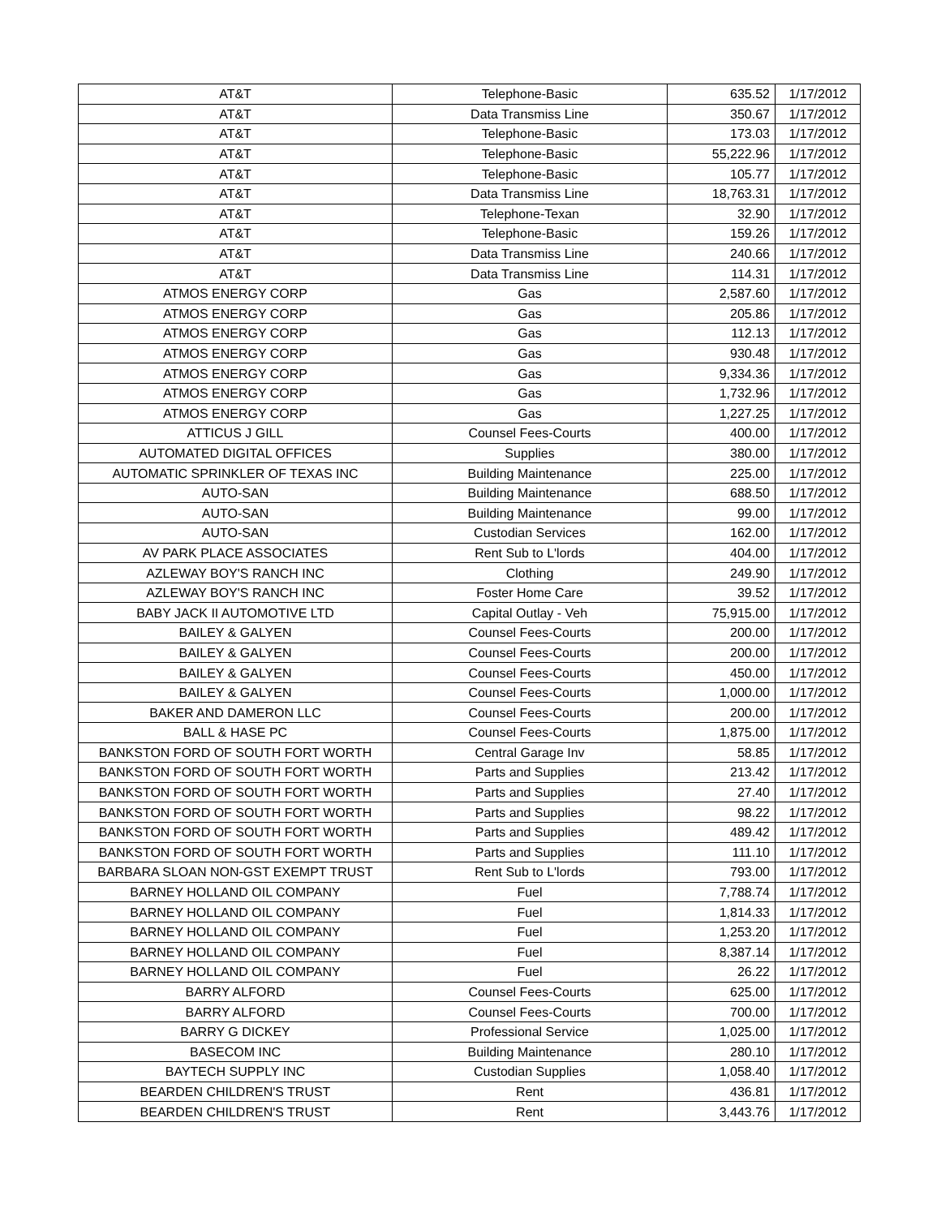| AT&T | Telephone-Basic | 635.52 | 1/17/2012 |
| AT&T | Data Transmiss Line | 350.67 | 1/17/2012 |
| AT&T | Telephone-Basic | 173.03 | 1/17/2012 |
| AT&T | Telephone-Basic | 55,222.96 | 1/17/2012 |
| AT&T | Telephone-Basic | 105.77 | 1/17/2012 |
| AT&T | Data Transmiss Line | 18,763.31 | 1/17/2012 |
| AT&T | Telephone-Texan | 32.90 | 1/17/2012 |
| AT&T | Telephone-Basic | 159.26 | 1/17/2012 |
| AT&T | Data Transmiss Line | 240.66 | 1/17/2012 |
| AT&T | Data Transmiss Line | 114.31 | 1/17/2012 |
| ATMOS ENERGY CORP | Gas | 2,587.60 | 1/17/2012 |
| ATMOS ENERGY CORP | Gas | 205.86 | 1/17/2012 |
| ATMOS ENERGY CORP | Gas | 112.13 | 1/17/2012 |
| ATMOS ENERGY CORP | Gas | 930.48 | 1/17/2012 |
| ATMOS ENERGY CORP | Gas | 9,334.36 | 1/17/2012 |
| ATMOS ENERGY CORP | Gas | 1,732.96 | 1/17/2012 |
| ATMOS ENERGY CORP | Gas | 1,227.25 | 1/17/2012 |
| ATTICUS J GILL | Counsel Fees-Courts | 400.00 | 1/17/2012 |
| AUTOMATED DIGITAL OFFICES | Supplies | 380.00 | 1/17/2012 |
| AUTOMATIC SPRINKLER OF TEXAS INC | Building Maintenance | 225.00 | 1/17/2012 |
| AUTO-SAN | Building Maintenance | 688.50 | 1/17/2012 |
| AUTO-SAN | Building Maintenance | 99.00 | 1/17/2012 |
| AUTO-SAN | Custodian Services | 162.00 | 1/17/2012 |
| AV PARK PLACE ASSOCIATES | Rent Sub to L'lords | 404.00 | 1/17/2012 |
| AZLEWAY BOY'S RANCH INC | Clothing | 249.90 | 1/17/2012 |
| AZLEWAY BOY'S RANCH INC | Foster Home Care | 39.52 | 1/17/2012 |
| BABY JACK II AUTOMOTIVE LTD | Capital Outlay - Veh | 75,915.00 | 1/17/2012 |
| BAILEY & GALYEN | Counsel Fees-Courts | 200.00 | 1/17/2012 |
| BAILEY & GALYEN | Counsel Fees-Courts | 200.00 | 1/17/2012 |
| BAILEY & GALYEN | Counsel Fees-Courts | 450.00 | 1/17/2012 |
| BAILEY & GALYEN | Counsel Fees-Courts | 1,000.00 | 1/17/2012 |
| BAKER AND DAMERON LLC | Counsel Fees-Courts | 200.00 | 1/17/2012 |
| BALL & HASE PC | Counsel Fees-Courts | 1,875.00 | 1/17/2012 |
| BANKSTON FORD OF SOUTH FORT WORTH | Central Garage Inv | 58.85 | 1/17/2012 |
| BANKSTON FORD OF SOUTH FORT WORTH | Parts and Supplies | 213.42 | 1/17/2012 |
| BANKSTON FORD OF SOUTH FORT WORTH | Parts and Supplies | 27.40 | 1/17/2012 |
| BANKSTON FORD OF SOUTH FORT WORTH | Parts and Supplies | 98.22 | 1/17/2012 |
| BANKSTON FORD OF SOUTH FORT WORTH | Parts and Supplies | 489.42 | 1/17/2012 |
| BANKSTON FORD OF SOUTH FORT WORTH | Parts and Supplies | 111.10 | 1/17/2012 |
| BARBARA SLOAN NON-GST EXEMPT TRUST | Rent Sub to L'lords | 793.00 | 1/17/2012 |
| BARNEY HOLLAND OIL COMPANY | Fuel | 7,788.74 | 1/17/2012 |
| BARNEY HOLLAND OIL COMPANY | Fuel | 1,814.33 | 1/17/2012 |
| BARNEY HOLLAND OIL COMPANY | Fuel | 1,253.20 | 1/17/2012 |
| BARNEY HOLLAND OIL COMPANY | Fuel | 8,387.14 | 1/17/2012 |
| BARNEY HOLLAND OIL COMPANY | Fuel | 26.22 | 1/17/2012 |
| BARRY ALFORD | Counsel Fees-Courts | 625.00 | 1/17/2012 |
| BARRY ALFORD | Counsel Fees-Courts | 700.00 | 1/17/2012 |
| BARRY G DICKEY | Professional Service | 1,025.00 | 1/17/2012 |
| BASECOM INC | Building Maintenance | 280.10 | 1/17/2012 |
| BAYTECH SUPPLY INC | Custodian Supplies | 1,058.40 | 1/17/2012 |
| BEARDEN CHILDREN'S TRUST | Rent | 436.81 | 1/17/2012 |
| BEARDEN CHILDREN'S TRUST | Rent | 3,443.76 | 1/17/2012 |